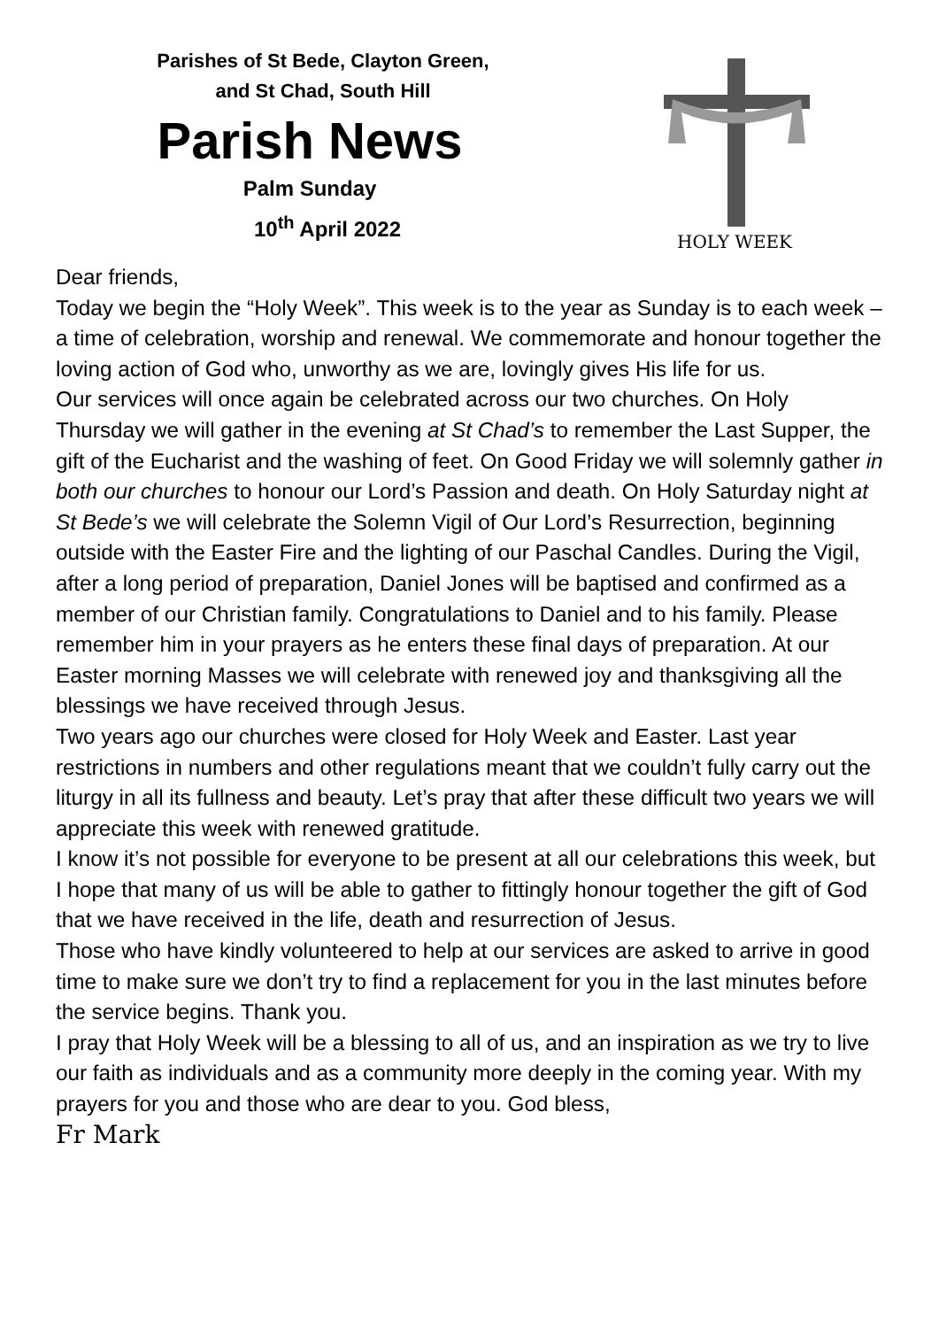Parishes of St Bede, Clayton Green,
and St Chad, South Hill
Parish News
Palm Sunday
10<sup>th</sup> April 2022
HOLY WEEK
Dear friends,
Today we begin the “Holy Week”. This week is to the year as Sunday is to each week – a time of celebration, worship and renewal. We commemorate and honour together the loving action of God who, unworthy as we are, lovingly gives His life for us.
Our services will once again be celebrated across our two churches. On Holy Thursday we will gather in the evening at St Chad’s to remember the Last Supper, the gift of the Eucharist and the washing of feet. On Good Friday we will solemnly gather in both our churches to honour our Lord’s Passion and death. On Holy Saturday night at St Bede’s we will celebrate the Solemn Vigil of Our Lord’s Resurrection, beginning outside with the Easter Fire and the lighting of our Paschal Candles. During the Vigil, after a long period of preparation, Daniel Jones will be baptised and confirmed as a member of our Christian family. Congratulations to Daniel and to his family. Please remember him in your prayers as he enters these final days of preparation. At our Easter morning Masses we will celebrate with renewed joy and thanksgiving all the blessings we have received through Jesus.
Two years ago our churches were closed for Holy Week and Easter. Last year restrictions in numbers and other regulations meant that we couldn’t fully carry out the liturgy in all its fullness and beauty. Let’s pray that after these difficult two years we will appreciate this week with renewed gratitude.
I know it’s not possible for everyone to be present at all our celebrations this week, but I hope that many of us will be able to gather to fittingly honour together the gift of God that we have received in the life, death and resurrection of Jesus.
Those who have kindly volunteered to help at our services are asked to arrive in good time to make sure we don’t try to find a replacement for you in the last minutes before the service begins. Thank you.
I pray that Holy Week will be a blessing to all of us, and an inspiration as we try to live our faith as individuals and as a community more deeply in the coming year. With my prayers for you and those who are dear to you. God bless,
Fr Mark